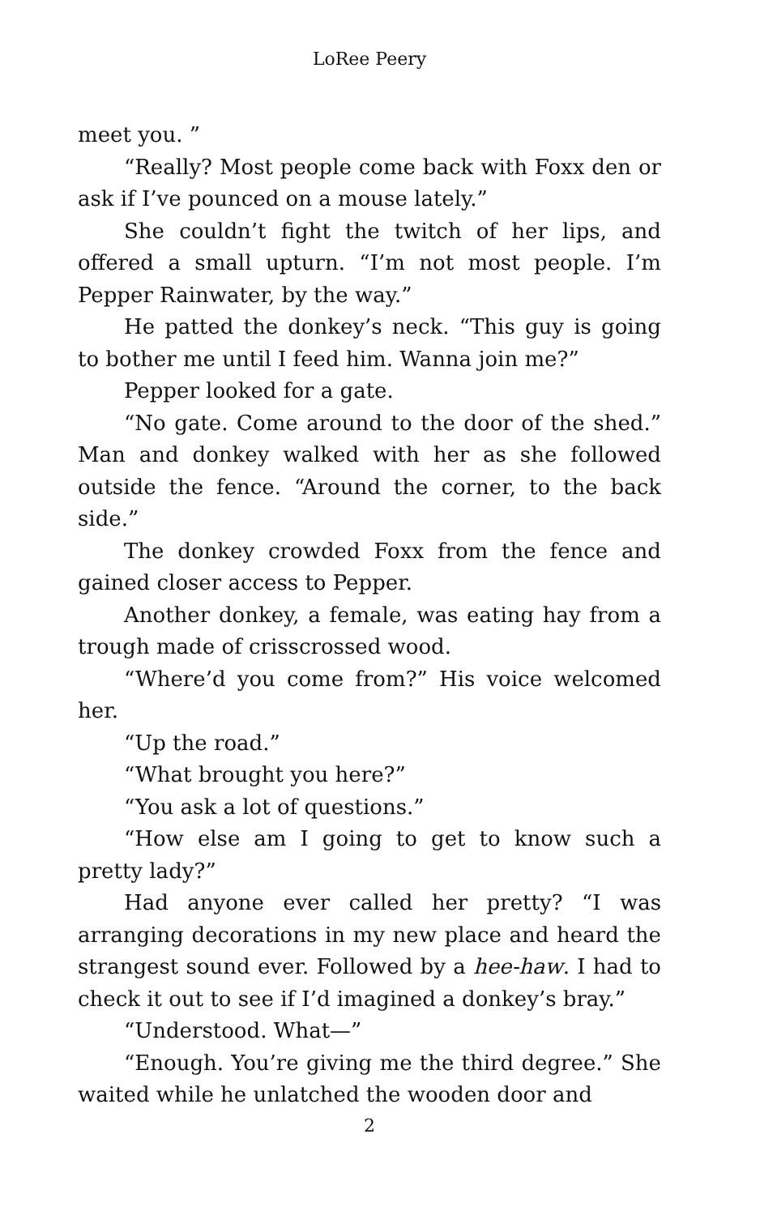LoRee Peery
meet you. ”
“Really? Most people come back with Foxx den or ask if I’ve pounced on a mouse lately.”
She couldn’t fight the twitch of her lips, and offered a small upturn. “I’m not most people. I’m Pepper Rainwater, by the way.”
He patted the donkey’s neck. “This guy is going to bother me until I feed him. Wanna join me?”
Pepper looked for a gate.
“No gate. Come around to the door of the shed.” Man and donkey walked with her as she followed outside the fence. “Around the corner, to the back side.”
The donkey crowded Foxx from the fence and gained closer access to Pepper.
Another donkey, a female, was eating hay from a trough made of crisscrossed wood.
“Where’d you come from?” His voice welcomed her.
“Up the road.”
“What brought you here?”
“You ask a lot of questions.”
“How else am I going to get to know such a pretty lady?”
Had anyone ever called her pretty? “I was arranging decorations in my new place and heard the strangest sound ever. Followed by a hee-haw. I had to check it out to see if I’d imagined a donkey’s bray.”
“Understood. What—”
“Enough. You’re giving me the third degree.” She waited while he unlatched the wooden door and
2